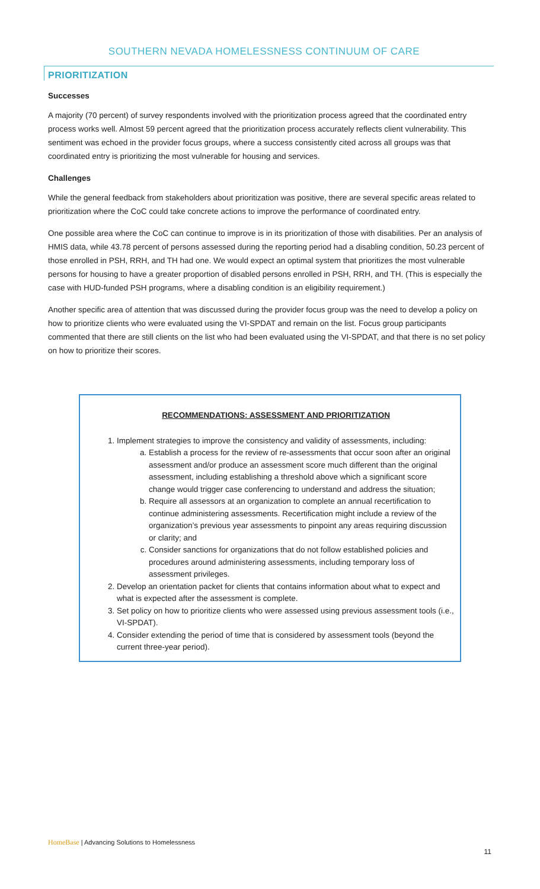SOUTHERN NEVADA HOMELESSNESS CONTINUUM OF CARE
PRIORITIZATION
Successes
A majority (70 percent) of survey respondents involved with the prioritization process agreed that the coordinated entry process works well. Almost 59 percent agreed that the prioritization process accurately reflects client vulnerability. This sentiment was echoed in the provider focus groups, where a success consistently cited across all groups was that coordinated entry is prioritizing the most vulnerable for housing and services.
Challenges
While the general feedback from stakeholders about prioritization was positive, there are several specific areas related to prioritization where the CoC could take concrete actions to improve the performance of coordinated entry.
One possible area where the CoC can continue to improve is in its prioritization of those with disabilities. Per an analysis of HMIS data, while 43.78 percent of persons assessed during the reporting period had a disabling condition, 50.23 percent of those enrolled in PSH, RRH, and TH had one. We would expect an optimal system that prioritizes the most vulnerable persons for housing to have a greater proportion of disabled persons enrolled in PSH, RRH, and TH. (This is especially the case with HUD-funded PSH programs, where a disabling condition is an eligibility requirement.)
Another specific area of attention that was discussed during the provider focus group was the need to develop a policy on how to prioritize clients who were evaluated using the VI-SPDAT and remain on the list. Focus group participants commented that there are still clients on the list who had been evaluated using the VI-SPDAT, and that there is no set policy on how to prioritize their scores.
RECOMMENDATIONS: ASSESSMENT AND PRIORITIZATION
1. Implement strategies to improve the consistency and validity of assessments, including:
a. Establish a process for the review of re-assessments that occur soon after an original assessment and/or produce an assessment score much different than the original assessment, including establishing a threshold above which a significant score change would trigger case conferencing to understand and address the situation;
b. Require all assessors at an organization to complete an annual recertification to continue administering assessments. Recertification might include a review of the organization’s previous year assessments to pinpoint any areas requiring discussion or clarity; and
c. Consider sanctions for organizations that do not follow established policies and procedures around administering assessments, including temporary loss of assessment privileges.
2. Develop an orientation packet for clients that contains information about what to expect and what is expected after the assessment is complete.
3. Set policy on how to prioritize clients who were assessed using previous assessment tools (i.e., VI-SPDAT).
4. Consider extending the period of time that is considered by assessment tools (beyond the current three-year period).
HomeBase | Advancing Solutions to Homelessness
11